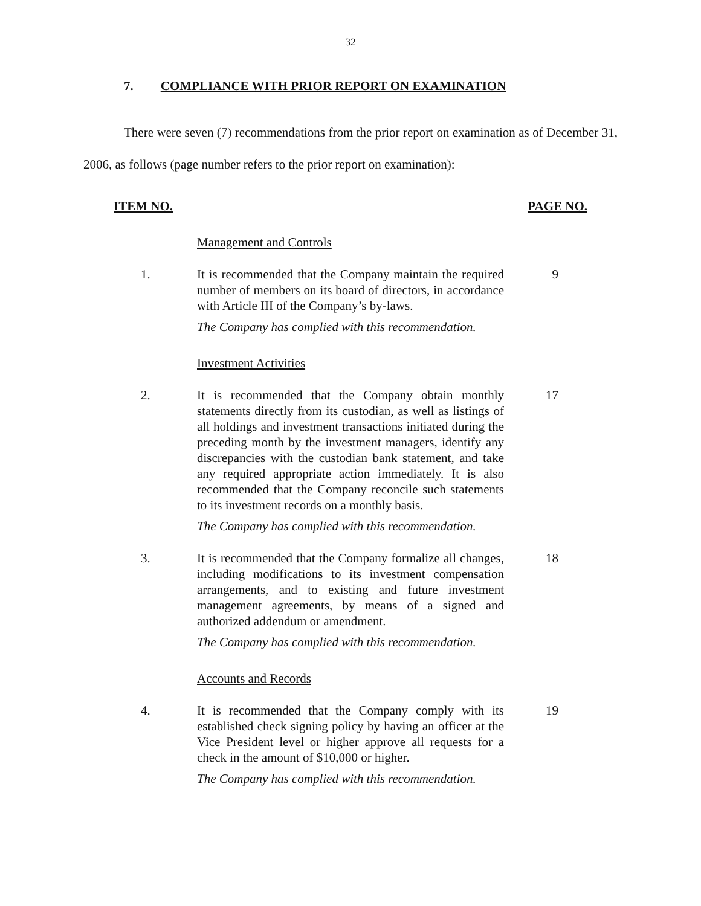32
7. COMPLIANCE WITH PRIOR REPORT ON EXAMINATION
There were seven (7) recommendations from the prior report on examination as of December 31, 2006, as follows (page number refers to the prior report on examination):
ITEM NO. PAGE NO.
Management and Controls
1. It is recommended that the Company maintain the required number of members on its board of directors, in accordance with Article III of the Company’s by-laws.
9
The Company has complied with this recommendation.
Investment Activities
2. It is recommended that the Company obtain monthly statements directly from its custodian, as well as listings of all holdings and investment transactions initiated during the preceding month by the investment managers, identify any discrepancies with the custodian bank statement, and take any required appropriate action immediately. It is also recommended that the Company reconcile such statements to its investment records on a monthly basis.
17
The Company has complied with this recommendation.
3. It is recommended that the Company formalize all changes, including modifications to its investment compensation arrangements, and to existing and future investment management agreements, by means of a signed and authorized addendum or amendment.
18
The Company has complied with this recommendation.
Accounts and Records
4. It is recommended that the Company comply with its established check signing policy by having an officer at the Vice President level or higher approve all requests for a check in the amount of $10,000 or higher.
19
The Company has complied with this recommendation.